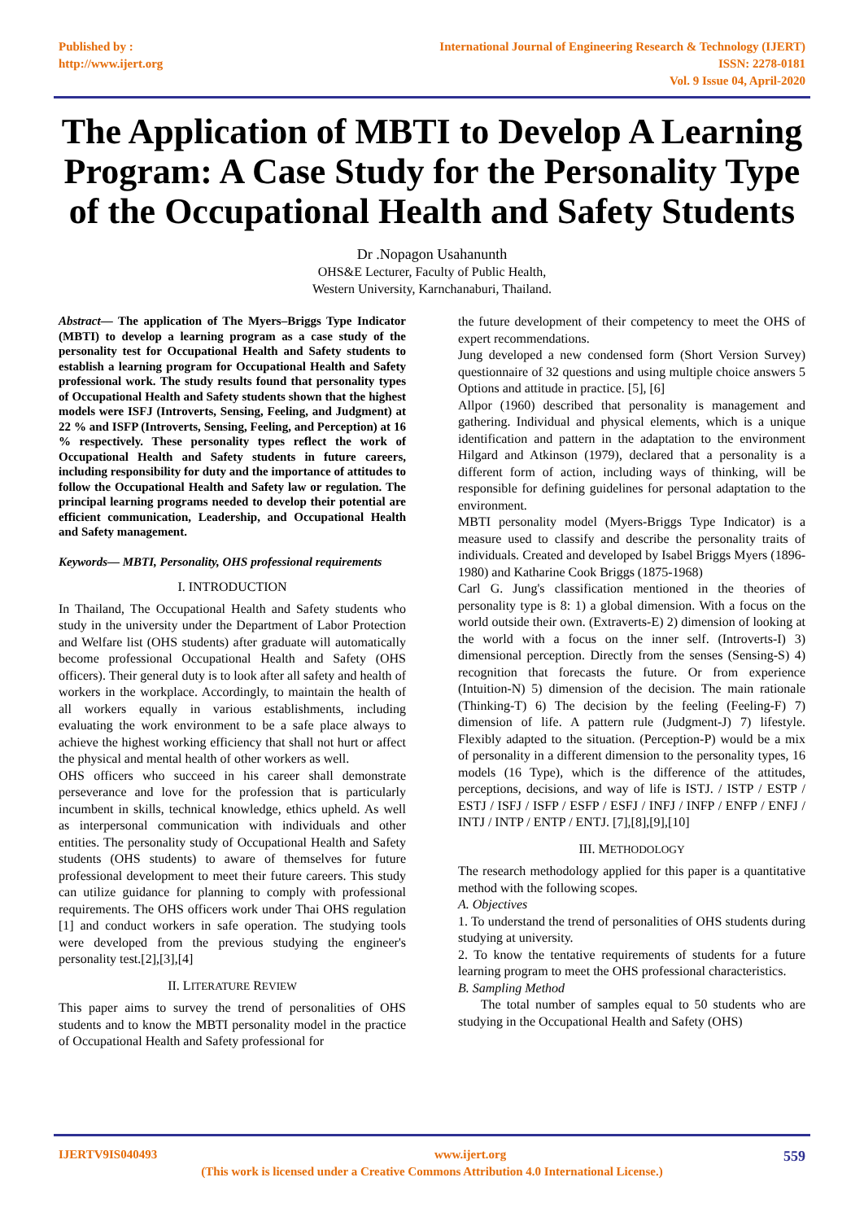Published by :
http://www.ijert.org
International Journal of Engineering Research & Technology (IJERT)
ISSN: 2278-0181
Vol. 9 Issue 04, April-2020
The Application of MBTI to Develop A Learning Program: A Case Study for the Personality Type of the Occupational Health and Safety Students
Dr .Nopagon Usahanunth
OHS&E Lecturer, Faculty of Public Health,
Western University, Karnchanaburi, Thailand.
Abstract— The application of The Myers–Briggs Type Indicator (MBTI) to develop a learning program as a case study of the personality test for Occupational Health and Safety students to establish a learning program for Occupational Health and Safety professional work. The study results found that personality types of Occupational Health and Safety students shown that the highest models were ISFJ (Introverts, Sensing, Feeling, and Judgment) at 22 % and ISFP (Introverts, Sensing, Feeling, and Perception) at 16 % respectively. These personality types reflect the work of Occupational Health and Safety students in future careers, including responsibility for duty and the importance of attitudes to follow the Occupational Health and Safety law or regulation. The principal learning programs needed to develop their potential are efficient communication, Leadership, and Occupational Health and Safety management.
Keywords— MBTI, Personality, OHS professional requirements
I. INTRODUCTION
In Thailand, The Occupational Health and Safety students who study in the university under the Department of Labor Protection and Welfare list (OHS students) after graduate will automatically become professional Occupational Health and Safety (OHS officers). Their general duty is to look after all safety and health of workers in the workplace. Accordingly, to maintain the health of all workers equally in various establishments, including evaluating the work environment to be a safe place always to achieve the highest working efficiency that shall not hurt or affect the physical and mental health of other workers as well.
OHS officers who succeed in his career shall demonstrate perseverance and love for the profession that is particularly incumbent in skills, technical knowledge, ethics upheld. As well as interpersonal communication with individuals and other entities. The personality study of Occupational Health and Safety students (OHS students) to aware of themselves for future professional development to meet their future careers. This study can utilize guidance for planning to comply with professional requirements. The OHS officers work under Thai OHS regulation [1] and conduct workers in safe operation. The studying tools were developed from the previous studying the engineer's personality test.[2],[3],[4]
II. LITERATURE REVIEW
This paper aims to survey the trend of personalities of OHS students and to know the MBTI personality model in the practice of Occupational Health and Safety professional for
the future development of their competency to meet the OHS of expert recommendations.
Jung developed a new condensed form (Short Version Survey) questionnaire of 32 questions and using multiple choice answers 5 Options and attitude in practice. [5], [6]
Allpor (1960) described that personality is management and gathering. Individual and physical elements, which is a unique identification and pattern in the adaptation to the environment Hilgard and Atkinson (1979), declared that a personality is a different form of action, including ways of thinking, will be responsible for defining guidelines for personal adaptation to the environment.
MBTI personality model (Myers-Briggs Type Indicator) is a measure used to classify and describe the personality traits of individuals. Created and developed by Isabel Briggs Myers (1896-1980) and Katharine Cook Briggs (1875-1968)
Carl G. Jung's classification mentioned in the theories of personality type is 8: 1) a global dimension. With a focus on the world outside their own. (Extraverts-E) 2) dimension of looking at the world with a focus on the inner self. (Introverts-I) 3) dimensional perception. Directly from the senses (Sensing-S) 4) recognition that forecasts the future. Or from experience (Intuition-N) 5) dimension of the decision. The main rationale (Thinking-T) 6) The decision by the feeling (Feeling-F) 7) dimension of life. A pattern rule (Judgment-J) 7) lifestyle. Flexibly adapted to the situation. (Perception-P) would be a mix of personality in a different dimension to the personality types, 16 models (16 Type), which is the difference of the attitudes, perceptions, decisions, and way of life is ISTJ. / ISTP / ESTP / ESTJ / ISFJ / ISFP / ESFP / ESFJ / INFJ / INFP / ENFP / ENFJ / INTJ / INTP / ENTP / ENTJ. [7],[8],[9],[10]
III. METHODOLOGY
The research methodology applied for this paper is a quantitative method with the following scopes.
A. Objectives
1. To understand the trend of personalities of OHS students during studying at university.
2. To know the tentative requirements of students for a future learning program to meet the OHS professional characteristics.
B. Sampling Method
The total number of samples equal to 50 students who are studying in the Occupational Health and Safety (OHS)
IJERTV9IS040493 www.ijert.org 559
(This work is licensed under a Creative Commons Attribution 4.0 International License.)